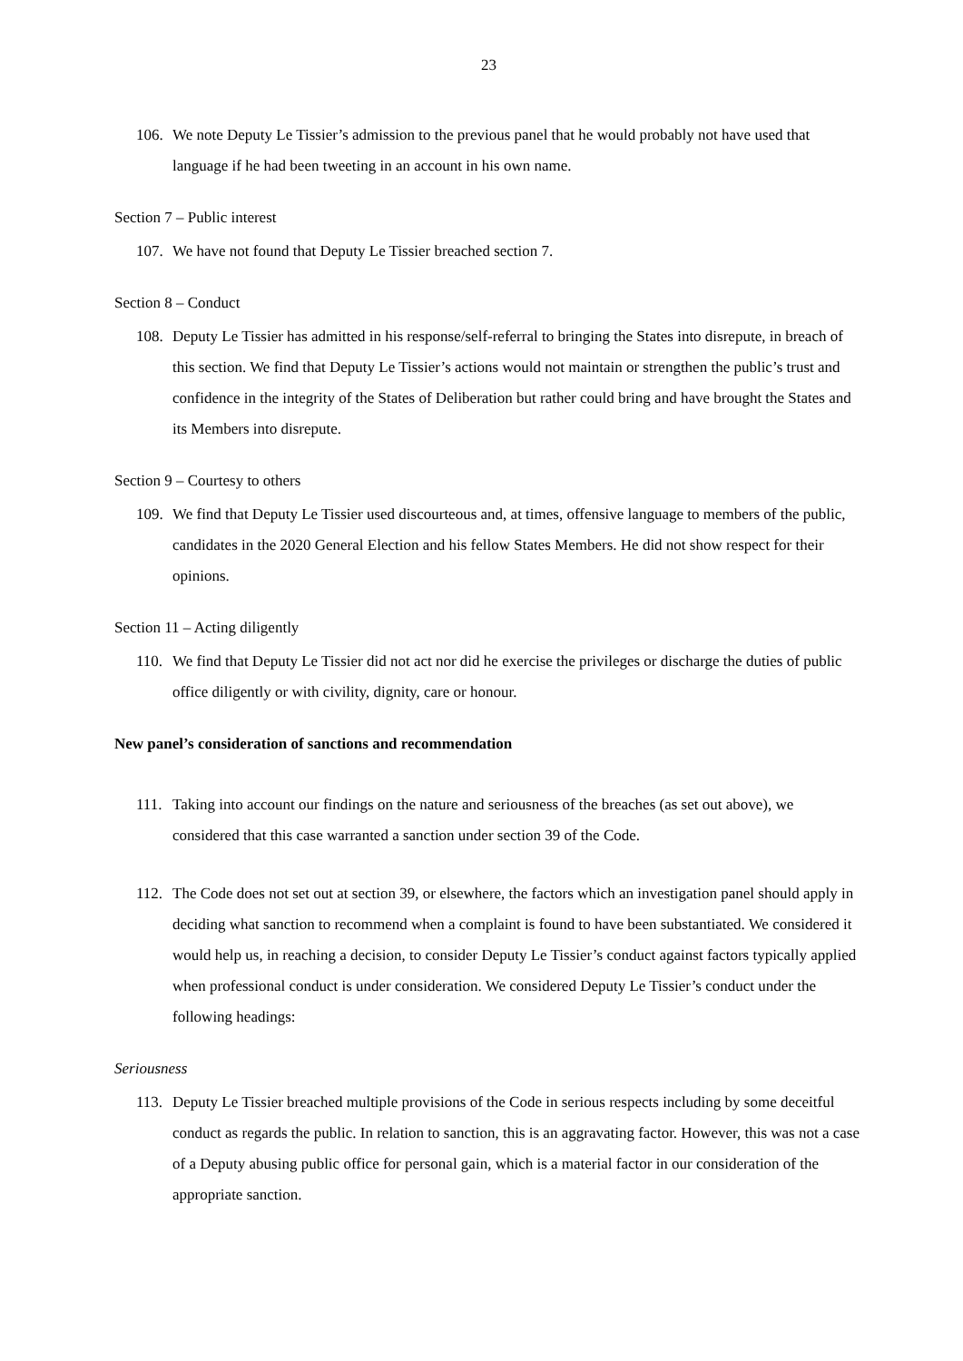23
106. We note Deputy Le Tissier’s admission to the previous panel that he would probably not have used that language if he had been tweeting in an account in his own name.
Section 7 – Public interest
107. We have not found that Deputy Le Tissier breached section 7.
Section 8 – Conduct
108. Deputy Le Tissier has admitted in his response/self-referral to bringing the States into disrepute, in breach of this section. We find that Deputy Le Tissier’s actions would not maintain or strengthen the public’s trust and confidence in the integrity of the States of Deliberation but rather could bring and have brought the States and its Members into disrepute.
Section 9 – Courtesy to others
109. We find that Deputy Le Tissier used discourteous and, at times, offensive language to members of the public, candidates in the 2020 General Election and his fellow States Members. He did not show respect for their opinions.
Section 11 – Acting diligently
110. We find that Deputy Le Tissier did not act nor did he exercise the privileges or discharge the duties of public office diligently or with civility, dignity, care or honour.
New panel’s consideration of sanctions and recommendation
111. Taking into account our findings on the nature and seriousness of the breaches (as set out above), we considered that this case warranted a sanction under section 39 of the Code.
112. The Code does not set out at section 39, or elsewhere, the factors which an investigation panel should apply in deciding what sanction to recommend when a complaint is found to have been substantiated. We considered it would help us, in reaching a decision, to consider Deputy Le Tissier’s conduct against factors typically applied when professional conduct is under consideration. We considered Deputy Le Tissier’s conduct under the following headings:
Seriousness
113. Deputy Le Tissier breached multiple provisions of the Code in serious respects including by some deceitful conduct as regards the public. In relation to sanction, this is an aggravating factor. However, this was not a case of a Deputy abusing public office for personal gain, which is a material factor in our consideration of the appropriate sanction.